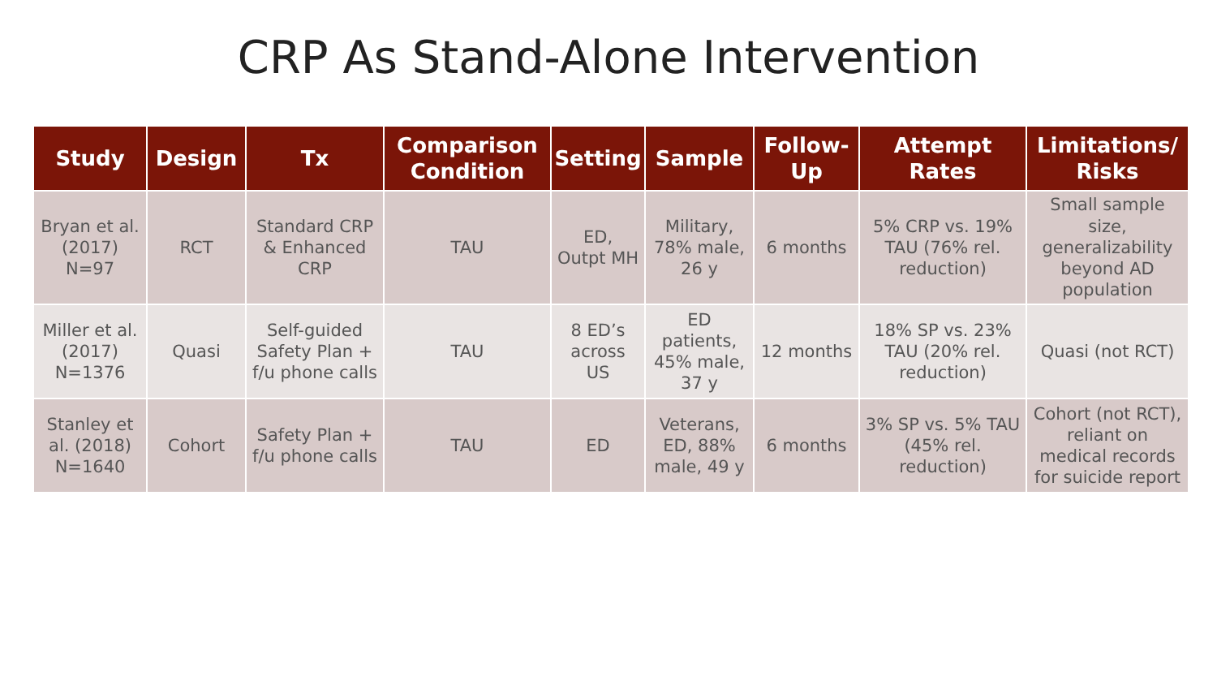CRP As Stand-Alone Intervention
| Study | Design | Tx | Comparison Condition | Setting | Sample | Follow-Up | Attempt Rates | Limitations/ Risks |
| --- | --- | --- | --- | --- | --- | --- | --- | --- |
| Bryan et al. (2017) N=97 | RCT | Standard CRP & Enhanced CRP | TAU | ED, Outpt MH | Military, 78% male, 26 y | 6 months | 5% CRP vs. 19% TAU (76% rel. reduction) | Small sample size, generalizability beyond AD population |
| Miller et al. (2017) N=1376 | Quasi | Self-guided Safety Plan + f/u phone calls | TAU | 8 ED’s across US | ED patients, 45% male, 37 y | 12 months | 18% SP vs. 23% TAU (20% rel. reduction) | Quasi (not RCT) |
| Stanley et al. (2018) N=1640 | Cohort | Safety Plan + f/u phone calls | TAU | ED | Veterans, ED, 88% male, 49 y | 6 months | 3% SP vs. 5% TAU (45% rel. reduction) | Cohort (not RCT), reliant on medical records for suicide report |